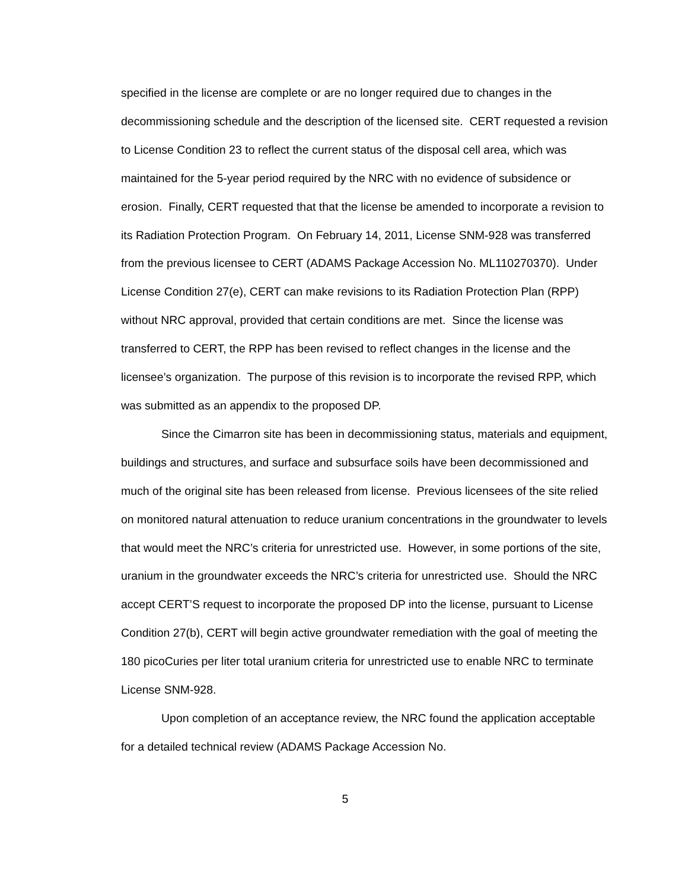specified in the license are complete or are no longer required due to changes in the decommissioning schedule and the description of the licensed site. CERT requested a revision to License Condition 23 to reflect the current status of the disposal cell area, which was maintained for the 5-year period required by the NRC with no evidence of subsidence or erosion. Finally, CERT requested that that the license be amended to incorporate a revision to its Radiation Protection Program. On February 14, 2011, License SNM-928 was transferred from the previous licensee to CERT (ADAMS Package Accession No. ML110270370). Under License Condition 27(e), CERT can make revisions to its Radiation Protection Plan (RPP) without NRC approval, provided that certain conditions are met. Since the license was transferred to CERT, the RPP has been revised to reflect changes in the license and the licensee’s organization. The purpose of this revision is to incorporate the revised RPP, which was submitted as an appendix to the proposed DP.
Since the Cimarron site has been in decommissioning status, materials and equipment, buildings and structures, and surface and subsurface soils have been decommissioned and much of the original site has been released from license. Previous licensees of the site relied on monitored natural attenuation to reduce uranium concentrations in the groundwater to levels that would meet the NRC’s criteria for unrestricted use. However, in some portions of the site, uranium in the groundwater exceeds the NRC’s criteria for unrestricted use. Should the NRC accept CERT’S request to incorporate the proposed DP into the license, pursuant to License Condition 27(b), CERT will begin active groundwater remediation with the goal of meeting the 180 picoCuries per liter total uranium criteria for unrestricted use to enable NRC to terminate License SNM-928.
Upon completion of an acceptance review, the NRC found the application acceptable for a detailed technical review (ADAMS Package Accession No.
5